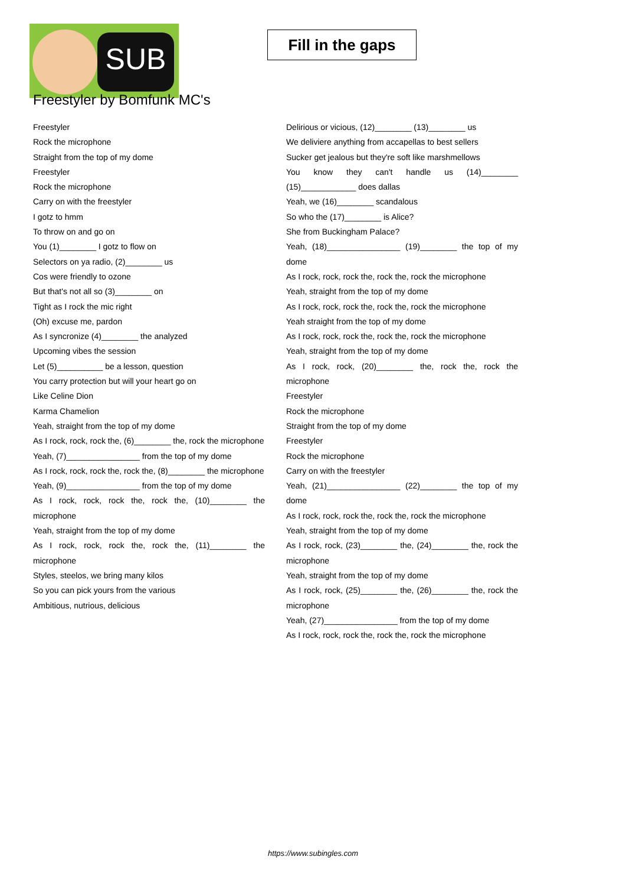SUB
Fill in the gaps
Freestyler by Bomfunk MC's
Freestyler
Rock the microphone
Straight from the top of my dome
Freestyler
Rock the microphone
Carry on with the freestyler
I gotz to hmm
To throw on and go on
You (1)________ I gotz to flow on
Selectors on ya radio, (2)________ us
Cos were friendly to ozone
But that's not all so (3)________ on
Tight as I rock the mic right
(Oh) excuse me, pardon
As I syncronize (4)________ the analyzed
Upcoming vibes the session
Let (5)__________ be a lesson, question
You carry protection but will your heart go on
Like Celine Dion
Karma Chamelion
Yeah, straight from the top of my dome
As I rock, rock, rock the, (6)________ the, rock the microphone
Yeah, (7)________________ from the top of my dome
As I rock, rock, rock the, rock the, (8)________ the microphone
Yeah, (9)________________ from the top of my dome
As I rock, rock, rock the, rock the, (10)________ the microphone
Yeah, straight from the top of my dome
As I rock, rock, rock the, rock the, (11)________ the microphone
Styles, steelos, we bring many kilos
So you can pick yours from the various
Ambitious, nutrious, delicious
Delirious or vicious, (12)________ (13)________ us
We deliviere anything from accapellas to best sellers
Sucker get jealous but they're soft like marshmellows
You know they can't handle us (14)________ (15)____________ does dallas
Yeah, we (16)________ scandalous
So who the (17)________ is Alice?
She from Buckingham Palace?
Yeah, (18)________________ (19)________ the top of my dome
As I rock, rock, rock the, rock the, rock the microphone
Yeah, straight from the top of my dome
As I rock, rock, rock the, rock the, rock the microphone
Yeah straight from the top of my dome
As I rock, rock, rock the, rock the, rock the microphone
Yeah, straight from the top of my dome
As I rock, rock, (20)________ the, rock the, rock the microphone
Freestyler
Rock the microphone
Straight from the top of my dome
Freestyler
Rock the microphone
Carry on with the freestyler
Yeah, (21)________________ (22)________ the top of my dome
As I rock, rock, rock the, rock the, rock the microphone
Yeah, straight from the top of my dome
As I rock, rock, (23)________ the, (24)________ the, rock the microphone
Yeah, straight from the top of my dome
As I rock, rock, (25)________ the, (26)________ the, rock the microphone
Yeah, (27)________________ from the top of my dome
As I rock, rock, rock the, rock the, rock the microphone
https://www.subingles.com